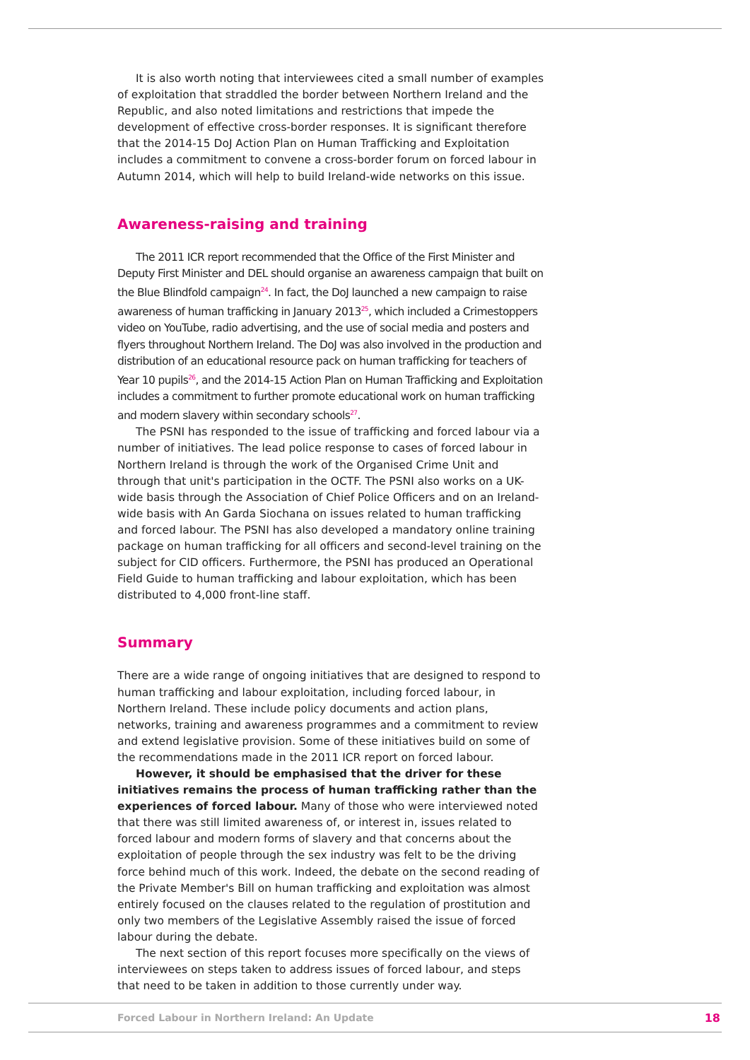It is also worth noting that interviewees cited a small number of examples of exploitation that straddled the border between Northern Ireland and the Republic, and also noted limitations and restrictions that impede the development of effective cross-border responses. It is significant therefore that the 2014-15 DoJ Action Plan on Human Trafficking and Exploitation includes a commitment to convene a cross-border forum on forced labour in Autumn 2014, which will help to build Ireland-wide networks on this issue.
Awareness-raising and training
The 2011 ICR report recommended that the Office of the First Minister and Deputy First Minister and DEL should organise an awareness campaign that built on the Blue Blindfold campaign<sup>24</sup>. In fact, the DoJ launched a new campaign to raise awareness of human trafficking in January 2013<sup>25</sup>, which included a Crimestoppers video on YouTube, radio advertising, and the use of social media and posters and flyers throughout Northern Ireland. The DoJ was also involved in the production and distribution of an educational resource pack on human trafficking for teachers of Year 10 pupils<sup>26</sup>, and the 2014-15 Action Plan on Human Trafficking and Exploitation includes a commitment to further promote educational work on human trafficking and modern slavery within secondary schools<sup>27</sup>.
The PSNI has responded to the issue of trafficking and forced labour via a number of initiatives. The lead police response to cases of forced labour in Northern Ireland is through the work of the Organised Crime Unit and through that unit's participation in the OCTF. The PSNI also works on a UK-wide basis through the Association of Chief Police Officers and on an Ireland-wide basis with An Garda Siochana on issues related to human trafficking and forced labour. The PSNI has also developed a mandatory online training package on human trafficking for all officers and second-level training on the subject for CID officers. Furthermore, the PSNI has produced an Operational Field Guide to human trafficking and labour exploitation, which has been distributed to 4,000 front-line staff.
Summary
There are a wide range of ongoing initiatives that are designed to respond to human trafficking and labour exploitation, including forced labour, in Northern Ireland. These include policy documents and action plans, networks, training and awareness programmes and a commitment to review and extend legislative provision. Some of these initiatives build on some of the recommendations made in the 2011 ICR report on forced labour.
However, it should be emphasised that the driver for these initiatives remains the process of human trafficking rather than the experiences of forced labour. Many of those who were interviewed noted that there was still limited awareness of, or interest in, issues related to forced labour and modern forms of slavery and that concerns about the exploitation of people through the sex industry was felt to be the driving force behind much of this work. Indeed, the debate on the second reading of the Private Member's Bill on human trafficking and exploitation was almost entirely focused on the clauses related to the regulation of prostitution and only two members of the Legislative Assembly raised the issue of forced labour during the debate.
The next section of this report focuses more specifically on the views of interviewees on steps taken to address issues of forced labour, and steps that need to be taken in addition to those currently under way.
Forced Labour in Northern Ireland: An Update 18